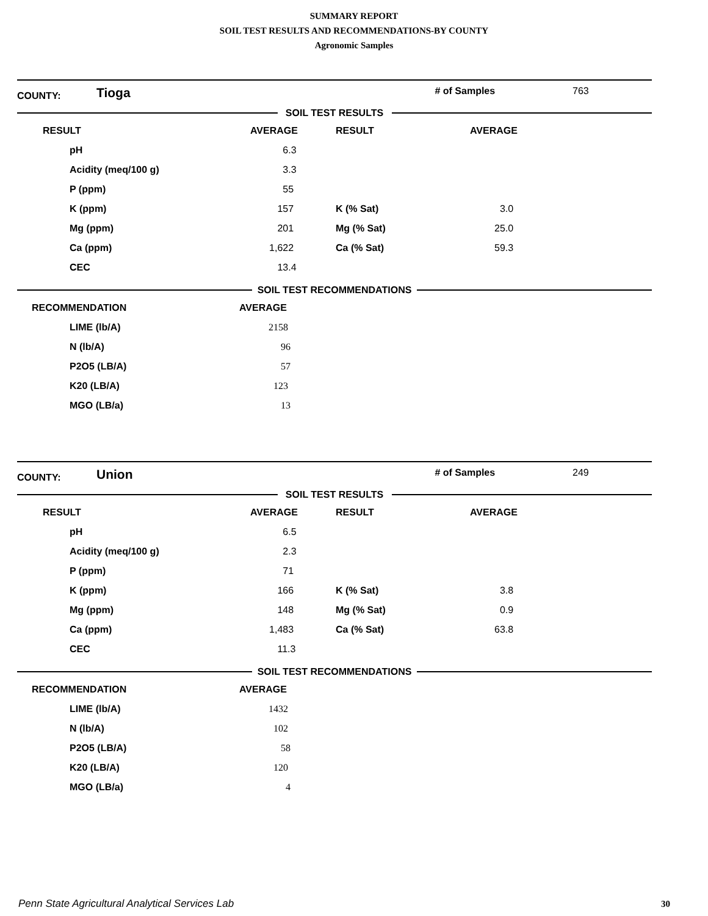SUMMARY REPORT
SOIL TEST RESULTS AND RECOMMENDATIONS-BY COUNTY
Agronomic Samples
COUNTY: Tioga # of Samples 763
SOIL TEST RESULTS
| RESULT | AVERAGE | RESULT | AVERAGE |
| --- | --- | --- | --- |
| pH | 6.3 | | |
| Acidity (meq/100 g) | 3.3 | | |
| P (ppm) | 55 | | |
| K (ppm) | 157 | K (% Sat) | 3.0 |
| Mg (ppm) | 201 | Mg (% Sat) | 25.0 |
| Ca (ppm) | 1,622 | Ca (% Sat) | 59.3 |
| CEC | 13.4 | | |
SOIL TEST RECOMMENDATIONS
| RECOMMENDATION | AVERAGE |
| --- | --- |
| LIME (lb/A) | 2158 |
| N (lb/A) | 96 |
| P2O5 (LB/A) | 57 |
| K20 (LB/A) | 123 |
| MGO (LB/a) | 13 |
COUNTY: Union # of Samples 249
SOIL TEST RESULTS
| RESULT | AVERAGE | RESULT | AVERAGE |
| --- | --- | --- | --- |
| pH | 6.5 | | |
| Acidity (meq/100 g) | 2.3 | | |
| P (ppm) | 71 | | |
| K (ppm) | 166 | K (% Sat) | 3.8 |
| Mg (ppm) | 148 | Mg (% Sat) | 0.9 |
| Ca (ppm) | 1,483 | Ca (% Sat) | 63.8 |
| CEC | 11.3 | | |
SOIL TEST RECOMMENDATIONS
| RECOMMENDATION | AVERAGE |
| --- | --- |
| LIME (lb/A) | 1432 |
| N (lb/A) | 102 |
| P2O5 (LB/A) | 58 |
| K20 (LB/A) | 120 |
| MGO (LB/a) | 4 |
Penn State Agricultural Analytical Services Lab
30